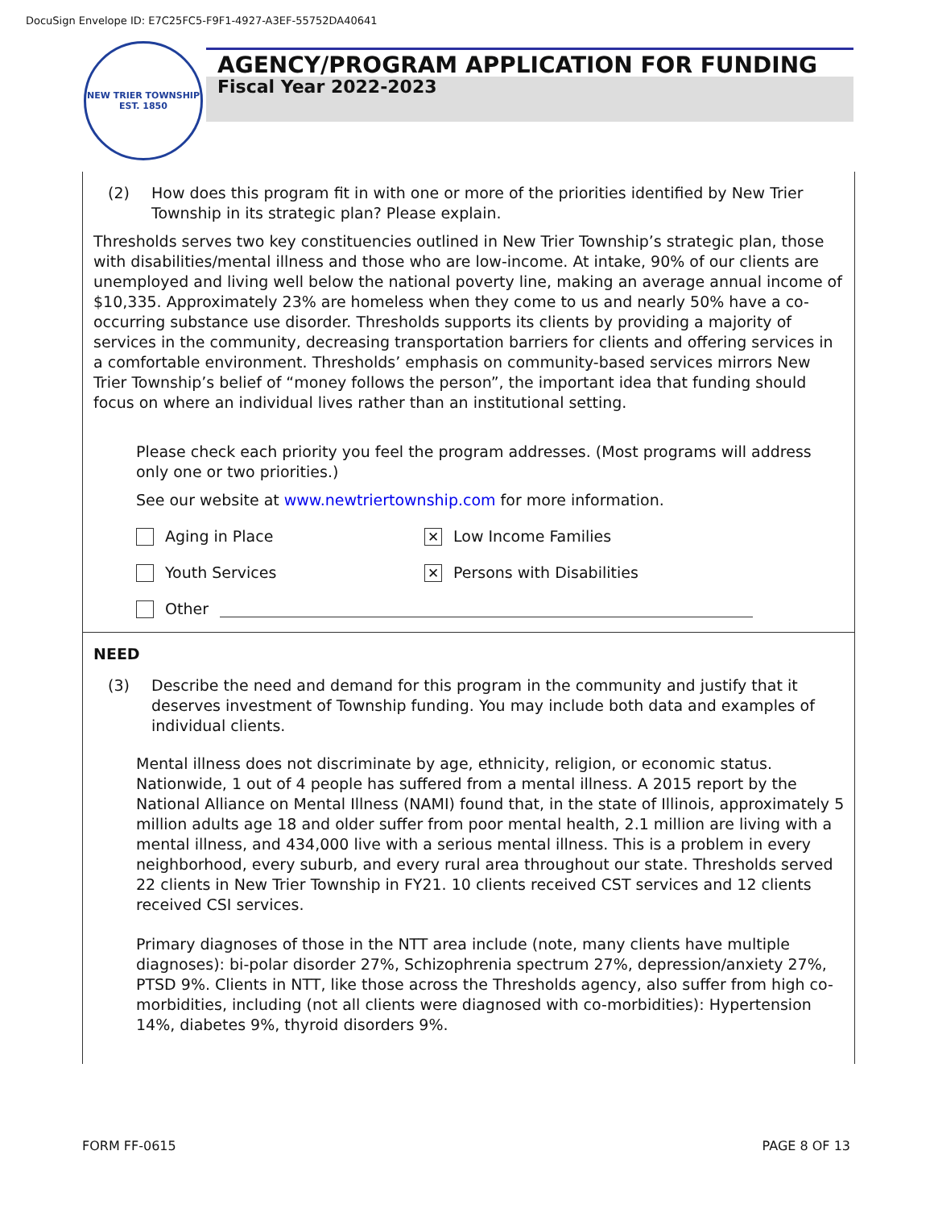DocuSign Envelope ID: E7C25FC5-F9F1-4927-A3EF-55752DA40641
NEW TRIER TOWNSHIP
EST. 1850
AGENCY/PROGRAM APPLICATION FOR FUNDING
Fiscal Year 2022-2023
(2) How does this program fit in with one or more of the priorities identified by New Trier Township in its strategic plan? Please explain.
Thresholds serves two key constituencies outlined in New Trier Township’s strategic plan, those with disabilities/mental illness and those who are low-income. At intake, 90% of our clients are unemployed and living well below the national poverty line, making an average annual income of $10,335. Approximately 23% are homeless when they come to us and nearly 50% have a co-occurring substance use disorder. Thresholds supports its clients by providing a majority of services in the community, decreasing transportation barriers for clients and offering services in a comfortable environment. Thresholds’ emphasis on community-based services mirrors New Trier Township’s belief of “money follows the person”, the important idea that funding should focus on where an individual lives rather than an institutional setting.
Please check each priority you feel the program addresses. (Most programs will address only one or two priorities.)
See our website at www.newtriertownship.com for more information.
Aging in Place
✕ Low Income Families
Youth Services
✕ Persons with Disabilities
Other
NEED
(3) Describe the need and demand for this program in the community and justify that it deserves investment of Township funding. You may include both data and examples of individual clients.
Mental illness does not discriminate by age, ethnicity, religion, or economic status. Nationwide, 1 out of 4 people has suffered from a mental illness. A 2015 report by the National Alliance on Mental Illness (NAMI) found that, in the state of Illinois, approximately 5 million adults age 18 and older suffer from poor mental health, 2.1 million are living with a mental illness, and 434,000 live with a serious mental illness. This is a problem in every neighborhood, every suburb, and every rural area throughout our state. Thresholds served 22 clients in New Trier Township in FY21. 10 clients received CST services and 12 clients received CSI services.
Primary diagnoses of those in the NTT area include (note, many clients have multiple diagnoses): bi-polar disorder 27%, Schizophrenia spectrum 27%, depression/anxiety 27%, PTSD 9%. Clients in NTT, like those across the Thresholds agency, also suffer from high co-morbidities, including (not all clients were diagnosed with co-morbidities): Hypertension 14%, diabetes 9%, thyroid disorders 9%.
FORM FF-0615 PAGE 8 OF 13